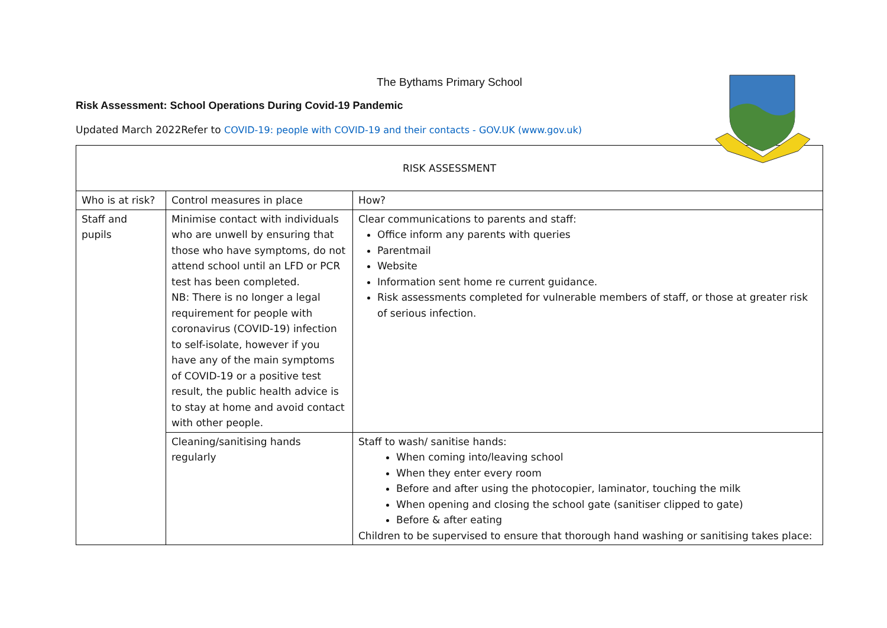The Bythams Primary School
Risk Assessment: School Operations During Covid-19 Pandemic
Updated March 2022Refer to COVID-19: people with COVID-19 and their contacts - GOV.UK (www.gov.uk)
| RISK ASSESSMENT | | |
| Who is at risk? | Control measures in place | How? |
| Staff and pupils | Minimise contact with individuals who are unwell by ensuring that those who have symptoms, do not attend school until an LFD or PCR test has been completed. NB: There is no longer a legal requirement for people with coronavirus (COVID-19) infection to self-isolate, however if you have any of the main symptoms of COVID-19 or a positive test result, the public health advice is to stay at home and avoid contact with other people. | Clear communications to parents and staff: Office inform any parents with queries Parentmail Website Information sent home re current guidance. Risk assessments completed for vulnerable members of staff, or those at greater risk of serious infection. |
| | Cleaning/sanitising hands regularly | Staff to wash/ sanitise hands: When coming into/leaving school When they enter every room Before and after using the photocopier, laminator, touching the milk When opening and closing the school gate (sanitiser clipped to gate) Before & after eating Children to be supervised to ensure that thorough hand washing or sanitising takes place: |